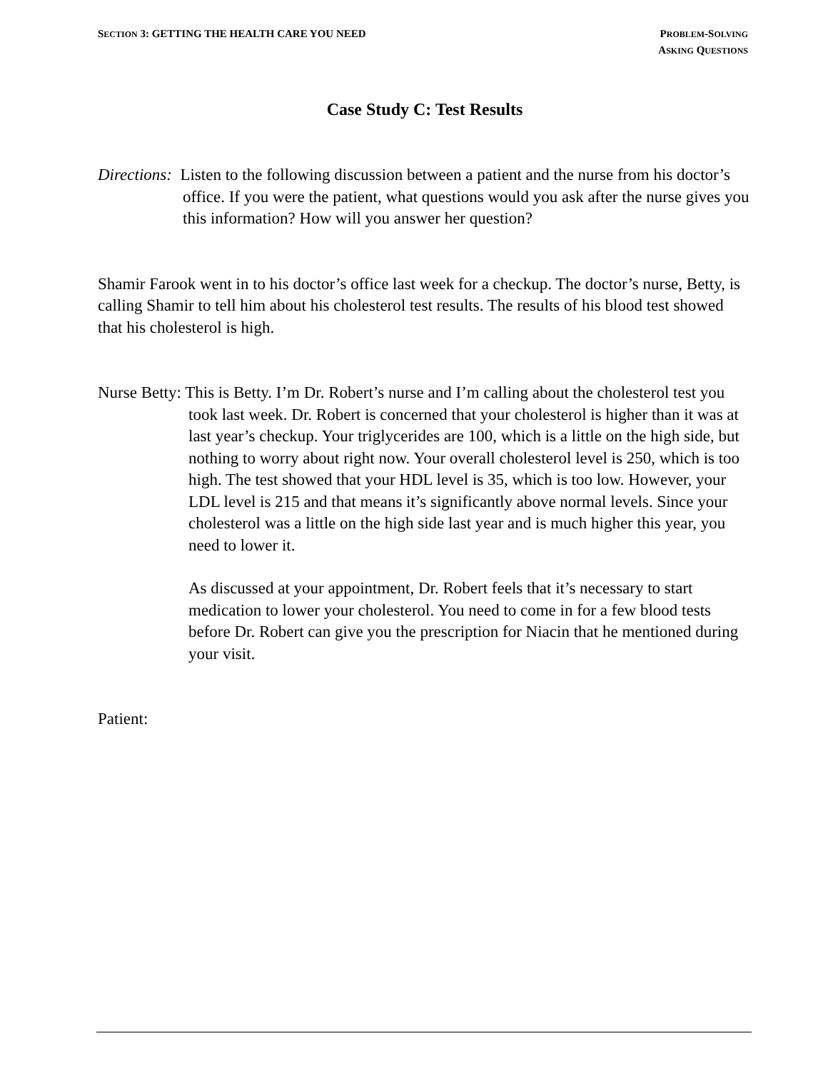SECTION 3: GETTING THE HEALTH CARE YOU NEED
PROBLEM-SOLVING
ASKING QUESTIONS
Case Study C: Test Results
Directions: Listen to the following discussion between a patient and the nurse from his doctor’s office. If you were the patient, what questions would you ask after the nurse gives you this information? How will you answer her question?
Shamir Farook went in to his doctor’s office last week for a checkup. The doctor’s nurse, Betty, is calling Shamir to tell him about his cholesterol test results. The results of his blood test showed that his cholesterol is high.
Nurse Betty: This is Betty. I’m Dr. Robert’s nurse and I’m calling about the cholesterol test you took last week. Dr. Robert is concerned that your cholesterol is higher than it was at last year’s checkup. Your triglycerides are 100, which is a little on the high side, but nothing to worry about right now. Your overall cholesterol level is 250, which is too high. The test showed that your HDL level is 35, which is too low. However, your LDL level is 215 and that means it’s significantly above normal levels. Since your cholesterol was a little on the high side last year and is much higher this year, you need to lower it.
As discussed at your appointment, Dr. Robert feels that it’s necessary to start medication to lower your cholesterol. You need to come in for a few blood tests before Dr. Robert can give you the prescription for Niacin that he mentioned during your visit.
Patient: